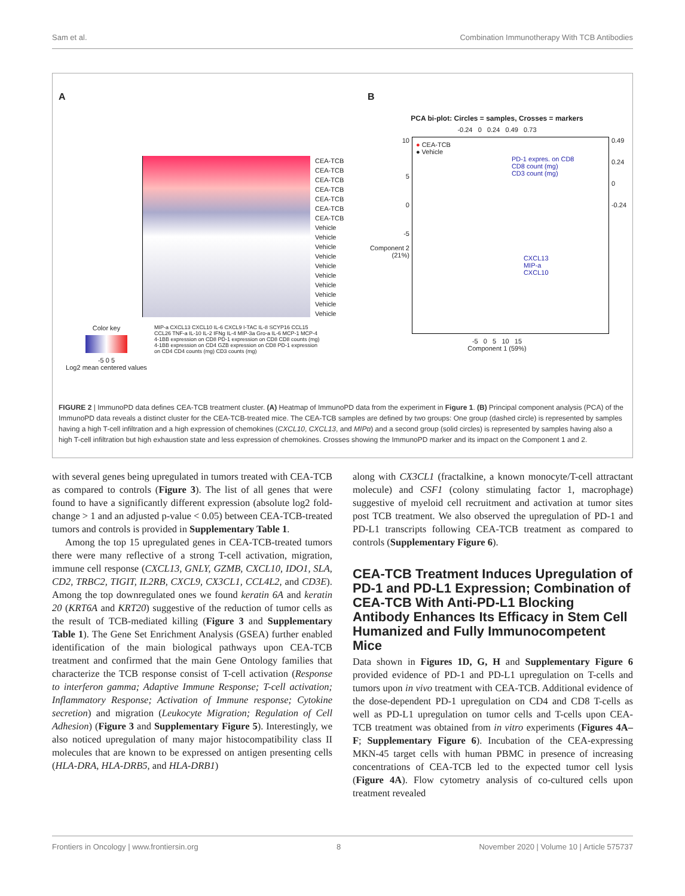Sam et al. Combination Immunotherapy With TCB Antibodies
A
CEA-TCB
CEA-TCB
CEA-TCB
CEA-TCB
CEA-TCB
CEA-TCB
CEA-TCB
Vehicle
Vehicle
Vehicle
Vehicle
Vehicle
Vehicle
Vehicle
Vehicle
Vehicle
Vehicle
Color key
-5 0 5
Log2 mean centered values
MIP-a CXCL13 CXCL10 IL-6 CXCL9 I-TAC IL-8 SCYP16 CCL15 CCL26 TNF-a IL-10 IL-2 IFNg IL-4 MIP-3a Gro-a IL-6 MCP-1 MCP-4 4-1BB expression on CD8 PD-1 expression on CD8 CD8 counts (mg) 4-1BB expression on CD4 GZB expression on CD8 PD-1 expression on CD4 CD4 counts (mg) CD3 counts (mg)
B
PCA bi-plot: Circles = samples, Crosses = markers
-0.24 0 0.24 0.49 0.73
10
5
0
-5
Component 2 (21%)
● CEA-TCB
● Vehicle
PD-1 expres. on CD8
CD8 count (mg)
CD3 count (mg)
CXCL13
MIP-a
CXCL10
0.49
0.24
0
-0.24
-5 0 5 10 15
Component 1 (59%)
FIGURE 2 | ImmunoPD data defines CEA-TCB treatment cluster. (A) Heatmap of ImmunoPD data from the experiment in Figure 1. (B) Principal component analysis (PCA) of the ImmunoPD data reveals a distinct cluster for the CEA-TCB-treated mice. The CEA-TCB samples are defined by two groups: One group (dashed circle) is represented by samples having a high T-cell infiltration and a high expression of chemokines (CXCL10, CXCL13, and MIPα) and a second group (solid circles) is represented by samples having also a high T-cell infiltration but high exhaustion state and less expression of chemokines. Crosses showing the ImmunoPD marker and its impact on the Component 1 and 2.
with several genes being upregulated in tumors treated with CEA-TCB as compared to controls (Figure 3). The list of all genes that were found to have a significantly different expression (absolute log2 fold-change > 1 and an adjusted p-value < 0.05) between CEA-TCB-treated tumors and controls is provided in Supplementary Table 1.
Among the top 15 upregulated genes in CEA-TCB-treated tumors there were many reflective of a strong T-cell activation, migration, immune cell response (CXCL13, GNLY, GZMB, CXCL10, IDO1, SLA, CD2, TRBC2, TIGIT, IL2RB, CXCL9, CX3CL1, CCL4L2, and CD3E). Among the top downregulated ones we found keratin 6A and keratin 20 (KRT6A and KRT20) suggestive of the reduction of tumor cells as the result of TCB-mediated killing (Figure 3 and Supplementary Table 1). The Gene Set Enrichment Analysis (GSEA) further enabled identification of the main biological pathways upon CEA-TCB treatment and confirmed that the main Gene Ontology families that characterize the TCB response consist of T-cell activation (Response to interferon gamma; Adaptive Immune Response; T-cell activation; Inflammatory Response; Activation of Immune response; Cytokine secretion) and migration (Leukocyte Migration; Regulation of Cell Adhesion) (Figure 3 and Supplementary Figure 5). Interestingly, we also noticed upregulation of many major histocompatibility class II molecules that are known to be expressed on antigen presenting cells (HLA-DRA, HLA-DRB5, and HLA-DRB1)
along with CX3CL1 (fractalkine, a known monocyte/T-cell attractant molecule) and CSF1 (colony stimulating factor 1, macrophage) suggestive of myeloid cell recruitment and activation at tumor sites post TCB treatment. We also observed the upregulation of PD-1 and PD-L1 transcripts following CEA-TCB treatment as compared to controls (Supplementary Figure 6).
CEA-TCB Treatment Induces Upregulation of PD-1 and PD-L1 Expression; Combination of CEA-TCB With Anti-PD-L1 Blocking Antibody Enhances Its Efficacy in Stem Cell Humanized and Fully Immunocompetent Mice
Data shown in Figures 1D, G, H and Supplementary Figure 6 provided evidence of PD-1 and PD-L1 upregulation on T-cells and tumors upon in vivo treatment with CEA-TCB. Additional evidence of the dose-dependent PD-1 upregulation on CD4 and CD8 T-cells as well as PD-L1 upregulation on tumor cells and T-cells upon CEA-TCB treatment was obtained from in vitro experiments (Figures 4A–F; Supplementary Figure 6). Incubation of the CEA-expressing MKN-45 target cells with human PBMC in presence of increasing concentrations of CEA-TCB led to the expected tumor cell lysis (Figure 4A). Flow cytometry analysis of co-cultured cells upon treatment revealed
Frontiers in Oncology | www.frontiersin.org 8 November 2020 | Volume 10 | Article 575737